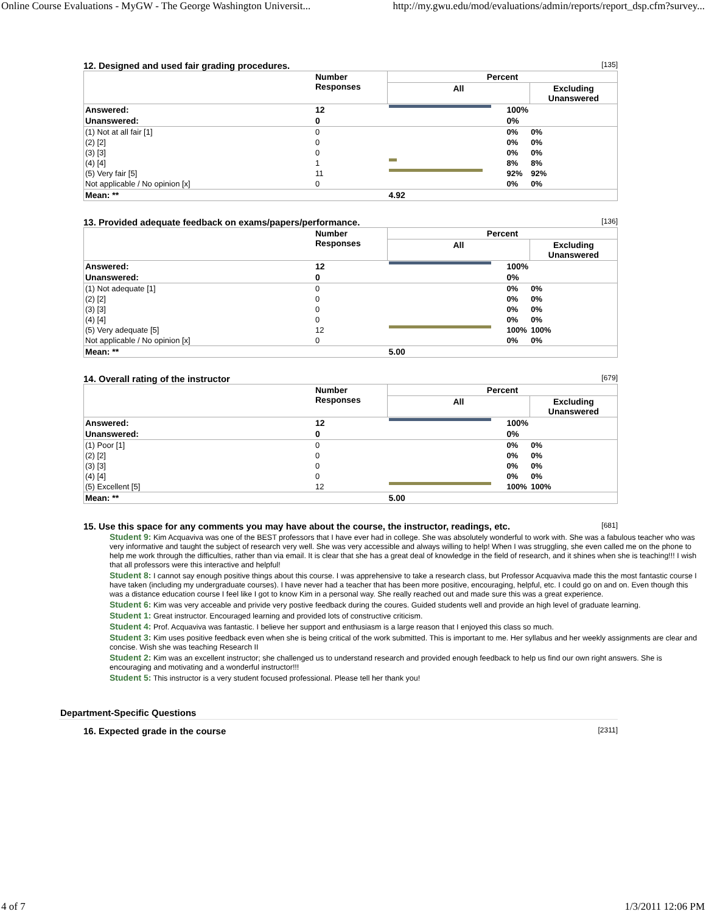Online Course Evaluations - MyGW - The George Washington Universit... http://my.gwu.edu/mod/evaluations/admin/reports/report_dsp.cfm?survey...
12. Designed and used fair grading procedures. [135]
| | Number Responses | Percent | | |
| --- | --- | --- | --- | --- |
| | | All | | Excluding Unanswered |
| Answered: | 12 | | 100% | |
| Unanswered: | 0 | | 0% | |
| (1) Not at all fair [1] | 0 | | 0% | 0% |
| (2) [2] | 0 | | 0% | 0% |
| (3) [3] | 0 | | 0% | 0% |
| (4) [4] | 1 | | 8% | 8% |
| (5) Very fair [5] | 11 | | 92% | 92% |
| Not applicable / No opinion [x] | 0 | | 0% | 0% |
| Mean: ** | | 4.92 | | |
13. Provided adequate feedback on exams/papers/performance. [136]
| | Number Responses | Percent | | |
| --- | --- | --- | --- | --- |
| | | All | | Excluding Unanswered |
| Answered: | 12 | | 100% | |
| Unanswered: | 0 | | 0% | |
| (1) Not adequate [1] | 0 | | 0% | 0% |
| (2) [2] | 0 | | 0% | 0% |
| (3) [3] | 0 | | 0% | 0% |
| (4) [4] | 0 | | 0% | 0% |
| (5) Very adequate [5] | 12 | | 100% | 100% |
| Not applicable / No opinion [x] | 0 | | 0% | 0% |
| Mean: ** | | 5.00 | | |
14. Overall rating of the instructor [679]
| | Number Responses | Percent | | |
| --- | --- | --- | --- | --- |
| | | All | | Excluding Unanswered |
| Answered: | 12 | | 100% | |
| Unanswered: | 0 | | 0% | |
| (1) Poor [1] | 0 | | 0% | 0% |
| (2) [2] | 0 | | 0% | 0% |
| (3) [3] | 0 | | 0% | 0% |
| (4) [4] | 0 | | 0% | 0% |
| (5) Excellent [5] | 12 | | 100% | 100% |
| Mean: ** | | 5.00 | | |
15. Use this space for any comments you may have about the course, the instructor, readings, etc. [681]
Student 9: Kim Acquaviva was one of the BEST professors that I have ever had in college. She was absolutely wonderful to work with. She was a fabulous teacher who was very informative and taught the subject of research very well. She was very accessible and always willing to help! When I was struggling, she even called me on the phone to help me work through the difficulties, rather than via email. It is clear that she has a great deal of knowledge in the field of research, and it shines when she is teaching!!! I wish that all professors were this interactive and helpful!
Student 8: I cannot say enough positive things about this course. I was apprehensive to take a research class, but Professor Acquaviva made this the most fantastic course I have taken (including my undergraduate courses). I have never had a teacher that has been more positive, encouraging, helpful, etc. I could go on and on. Even though this was a distance education course I feel like I got to know Kim in a personal way. She really reached out and made sure this was a great experience.
Student 6: Kim was very acceable and privide very postive feedback during the coures. Guided students well and provide an high level of graduate learning.
Student 1: Great instructor. Encouraged learning and provided lots of constructive criticism.
Student 4: Prof. Acquaviva was fantastic. I believe her support and enthusiasm is a large reason that I enjoyed this class so much.
Student 3: Kim uses positive feedback even when she is being critical of the work submitted. This is important to me. Her syllabus and her weekly assignments are clear and concise. Wish she was teaching Research II
Student 2: Kim was an excellent instructor; she challenged us to understand research and provided enough feedback to help us find our own right answers. She is encouraging and motivating and a wonderful instructor!!!
Student 5: This instructor is a very student focused professional. Please tell her thank you!
Department-Specific Questions
16. Expected grade in the course [2311]
4 of 7 1/3/2011 12:06 PM